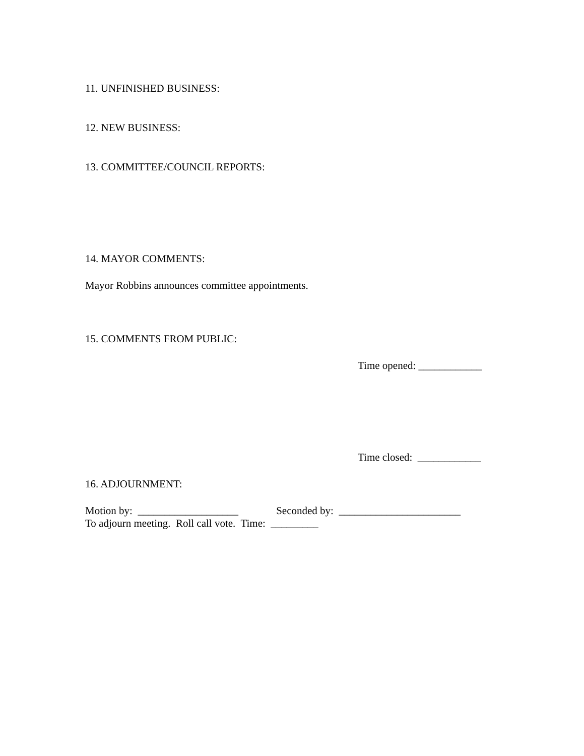11. UNFINISHED BUSINESS:
12. NEW BUSINESS:
13. COMMITTEE/COUNCIL REPORTS:
14. MAYOR COMMENTS:
Mayor Robbins announces committee appointments.
15. COMMENTS FROM PUBLIC:
Time opened: ____________
Time closed: ____________
16. ADJOURNMENT:
Motion by: ___________________ Seconded by: _______________________
To adjourn meeting. Roll call vote. Time: _________